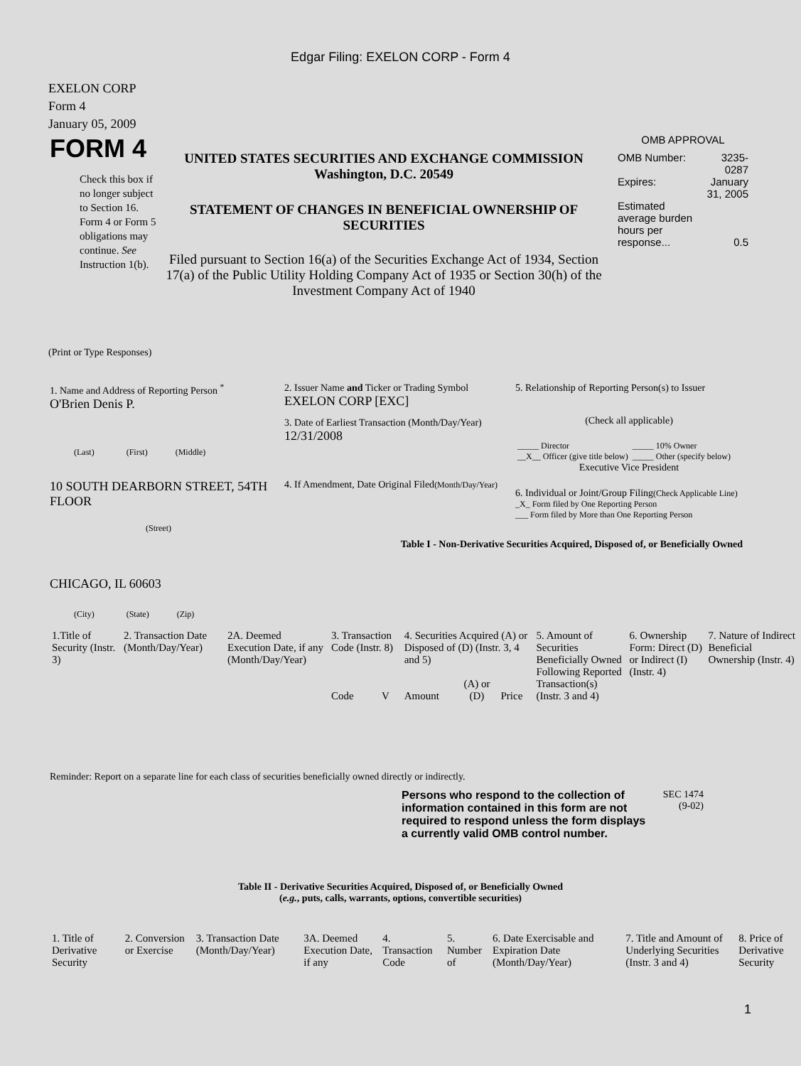Edgar Filing: EXELON CORP - Form 4
EXELON CORP
Form 4
January 05, 2009
FORM 4
Check this box if no longer subject to Section 16. Form 4 or Form 5 obligations may continue. See Instruction 1(b).
UNITED STATES SECURITIES AND EXCHANGE COMMISSION
Washington, D.C. 20549
STATEMENT OF CHANGES IN BENEFICIAL OWNERSHIP OF SECURITIES
Filed pursuant to Section 16(a) of the Securities Exchange Act of 1934, Section 17(a) of the Public Utility Holding Company Act of 1935 or Section 30(h) of the Investment Company Act of 1940
OMB APPROVAL
| OMB Number: | 3235-0287 |
| Expires: | January 31, 2005 |
| Estimated average burden hours per response... | 0.5 |
(Print or Type Responses)
1. Name and Address of Reporting Person <sup>*</sup>
O'Brien Denis P.
(Last) (First) (Middle)
10 SOUTH DEARBORN STREET, 54TH FLOOR
(Street)
CHICAGO, IL 60603
(City) (State) (Zip)
2. Issuer Name and Ticker or Trading Symbol
EXELON CORP [EXC]
3. Date of Earliest Transaction (Month/Day/Year)
12/31/2008
4. If Amendment, Date Original Filed(Month/Day/Year)
5. Relationship of Reporting Person(s) to Issuer
(Check all applicable)
| _____ Director | _____ 10% Owner |
| __X__ Officer (give title below) | _____ Other (specify below) |
Executive Vice President
6. Individual or Joint/Group Filing(Check Applicable Line)
_X_ Form filed by One Reporting Person
___ Form filed by More than One Reporting Person
Table I - Non-Derivative Securities Acquired, Disposed of, or Beneficially Owned
| 1.Title of Security (Instr. 3) | 2. Transaction Date (Month/Day/Year) | 2A. Deemed Execution Date, if any (Month/Day/Year) | 3. Transaction Code (Instr. 8) | | 4. Securities Acquired (A) or Disposed of (D) (Instr. 3, 4 and 5) | | | 5. Amount of Securities Beneficially Owned Following Reported Transaction(s) (Instr. 3 and 4) | 6. Ownership Form: Direct (D) or Indirect (I) (Instr. 4) | 7. Nature of Indirect Beneficial Ownership (Instr. 4) |
| | | | Code | V | Amount | (A) or (D) | Price | | | |
Reminder: Report on a separate line for each class of securities beneficially owned directly or indirectly.
Persons who respond to the collection of information contained in this form are not required to respond unless the form displays a currently valid OMB control number.
SEC 1474
(9-02)
Table II - Derivative Securities Acquired, Disposed of, or Beneficially Owned
(e.g., puts, calls, warrants, options, convertible securities)
| 1. Title of Derivative Security | 2. Conversion or Exercise | 3. Transaction Date (Month/Day/Year) | 3A. Deemed Execution Date, if any | 4. Transaction Code | 5. Number of | 6. Date Exercisable and Expiration Date (Month/Day/Year) | 7. Title and Amount of Underlying Securities (Instr. 3 and 4) | 8. Price of Derivative Security |
1